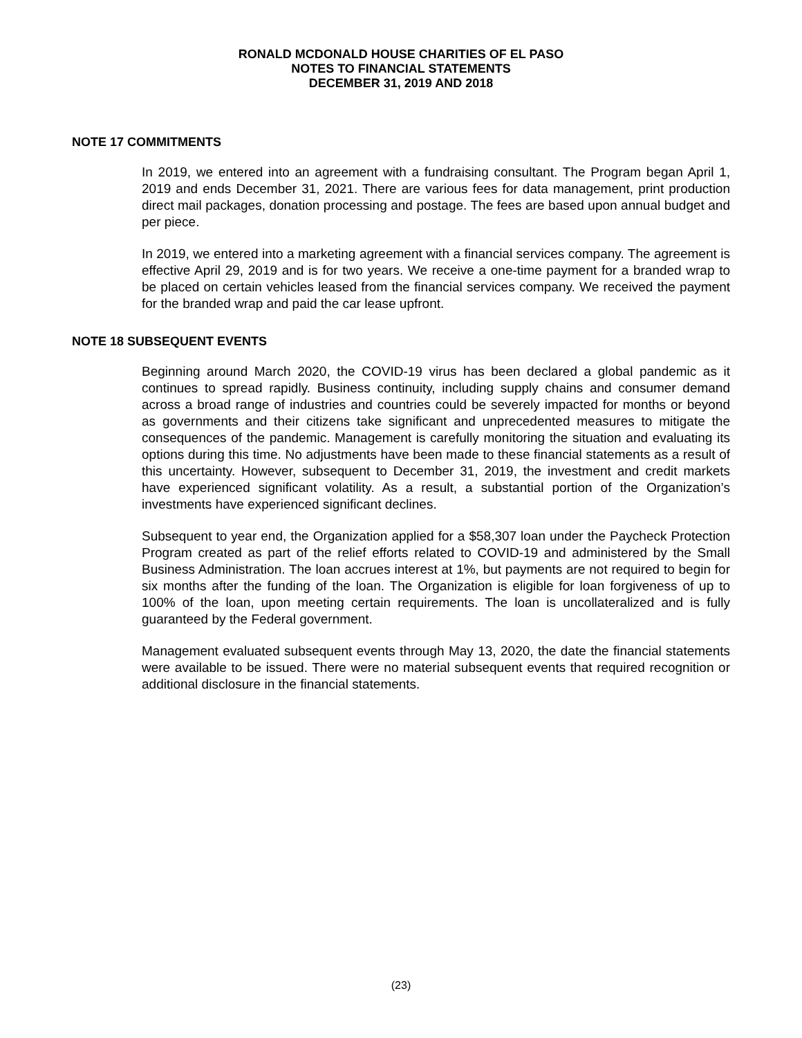RONALD MCDONALD HOUSE CHARITIES OF EL PASO
NOTES TO FINANCIAL STATEMENTS
DECEMBER 31, 2019 AND 2018
NOTE 17 COMMITMENTS
In 2019, we entered into an agreement with a fundraising consultant. The Program began April 1, 2019 and ends December 31, 2021. There are various fees for data management, print production direct mail packages, donation processing and postage. The fees are based upon annual budget and per piece.
In 2019, we entered into a marketing agreement with a financial services company. The agreement is effective April 29, 2019 and is for two years. We receive a one-time payment for a branded wrap to be placed on certain vehicles leased from the financial services company. We received the payment for the branded wrap and paid the car lease upfront.
NOTE 18 SUBSEQUENT EVENTS
Beginning around March 2020, the COVID-19 virus has been declared a global pandemic as it continues to spread rapidly. Business continuity, including supply chains and consumer demand across a broad range of industries and countries could be severely impacted for months or beyond as governments and their citizens take significant and unprecedented measures to mitigate the consequences of the pandemic. Management is carefully monitoring the situation and evaluating its options during this time. No adjustments have been made to these financial statements as a result of this uncertainty. However, subsequent to December 31, 2019, the investment and credit markets have experienced significant volatility. As a result, a substantial portion of the Organization’s investments have experienced significant declines.
Subsequent to year end, the Organization applied for a $58,307 loan under the Paycheck Protection Program created as part of the relief efforts related to COVID-19 and administered by the Small Business Administration. The loan accrues interest at 1%, but payments are not required to begin for six months after the funding of the loan. The Organization is eligible for loan forgiveness of up to 100% of the loan, upon meeting certain requirements. The loan is uncollateralized and is fully guaranteed by the Federal government.
Management evaluated subsequent events through May 13, 2020, the date the financial statements were available to be issued. There were no material subsequent events that required recognition or additional disclosure in the financial statements.
(23)